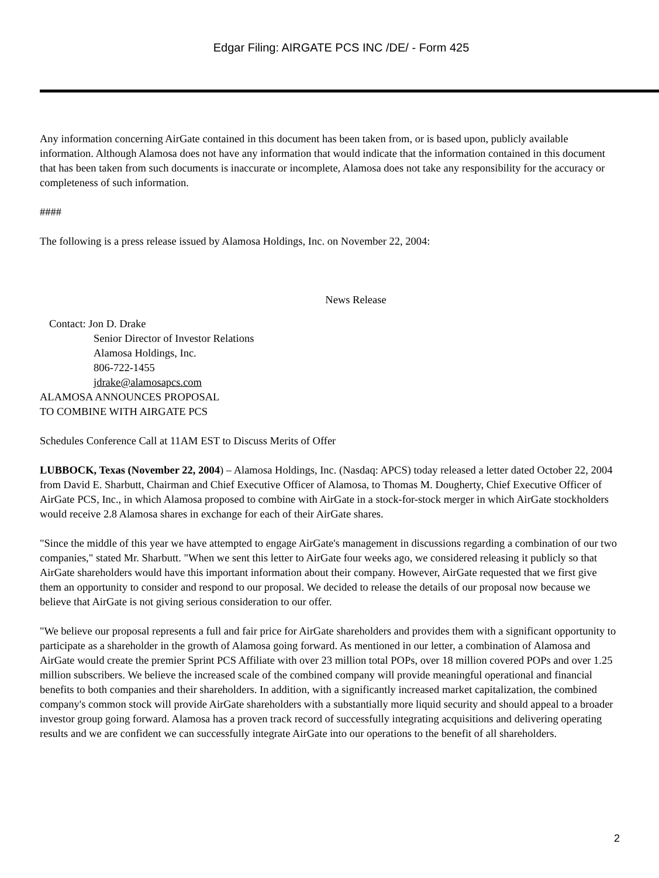Edgar Filing: AIRGATE PCS INC /DE/ - Form 425
Any information concerning AirGate contained in this document has been taken from, or is based upon, publicly available information. Although Alamosa does not have any information that would indicate that the information contained in this document that has been taken from such documents is inaccurate or incomplete, Alamosa does not take any responsibility for the accuracy or completeness of such information.
####
The following is a press release issued by Alamosa Holdings, Inc. on November 22, 2004:
News Release
Contact: Jon D. Drake
Senior Director of Investor Relations
Alamosa Holdings, Inc.
806-722-1455
jdrake@alamosapcs.com
ALAMOSA ANNOUNCES PROPOSAL
TO COMBINE WITH AIRGATE PCS
Schedules Conference Call at 11AM EST to Discuss Merits of Offer
LUBBOCK, Texas (November 22, 2004) – Alamosa Holdings, Inc. (Nasdaq: APCS) today released a letter dated October 22, 2004 from David E. Sharbutt, Chairman and Chief Executive Officer of Alamosa, to Thomas M. Dougherty, Chief Executive Officer of AirGate PCS, Inc., in which Alamosa proposed to combine with AirGate in a stock-for-stock merger in which AirGate stockholders would receive 2.8 Alamosa shares in exchange for each of their AirGate shares.
"Since the middle of this year we have attempted to engage AirGate's management in discussions regarding a combination of our two companies," stated Mr. Sharbutt. "When we sent this letter to AirGate four weeks ago, we considered releasing it publicly so that AirGate shareholders would have this important information about their company. However, AirGate requested that we first give them an opportunity to consider and respond to our proposal. We decided to release the details of our proposal now because we believe that AirGate is not giving serious consideration to our offer.
"We believe our proposal represents a full and fair price for AirGate shareholders and provides them with a significant opportunity to participate as a shareholder in the growth of Alamosa going forward. As mentioned in our letter, a combination of Alamosa and AirGate would create the premier Sprint PCS Affiliate with over 23 million total POPs, over 18 million covered POPs and over 1.25 million subscribers. We believe the increased scale of the combined company will provide meaningful operational and financial benefits to both companies and their shareholders. In addition, with a significantly increased market capitalization, the combined company's common stock will provide AirGate shareholders with a substantially more liquid security and should appeal to a broader investor group going forward. Alamosa has a proven track record of successfully integrating acquisitions and delivering operating results and we are confident we can successfully integrate AirGate into our operations to the benefit of all shareholders.
2